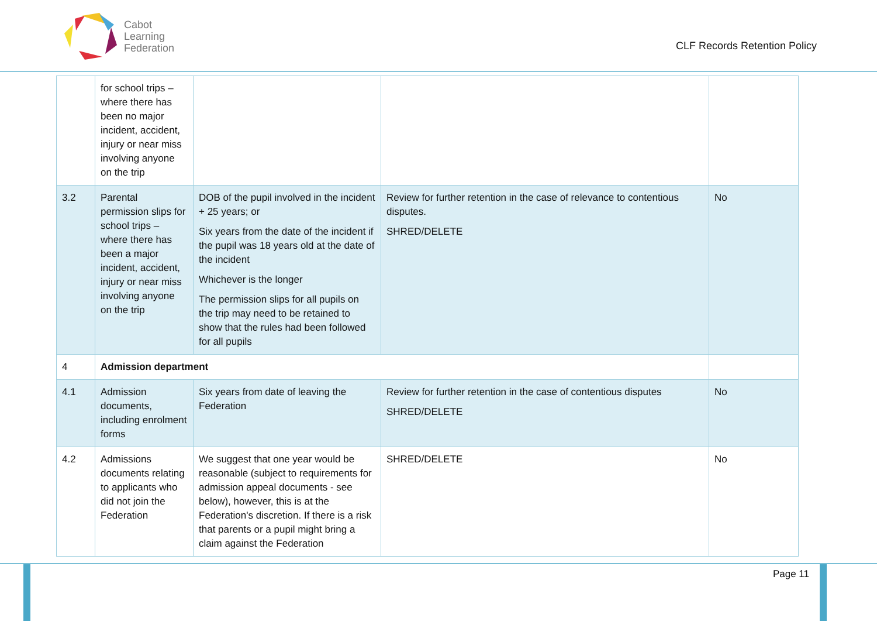Cabot
Learning
Federation
CLF Records Retention Policy
| | for school trips – where there has been no major incident, accident, injury or near miss involving anyone on the trip | | | |
| 3.2 | Parental permission slips for school trips – where there has been a major incident, accident, injury or near miss involving anyone on the trip | DOB of the pupil involved in the incident + 25 years; or Six years from the date of the incident if the pupil was 18 years old at the date of the incident Whichever is the longer The permission slips for all pupils on the trip may need to be retained to show that the rules had been followed for all pupils | Review for further retention in the case of relevance to contentious disputes. SHRED/DELETE | No |
| 4 | Admission department | | | |
| 4.1 | Admission documents, including enrolment forms | Six years from date of leaving the Federation | Review for further retention in the case of contentious disputes SHRED/DELETE | No |
| 4.2 | Admissions documents relating to applicants who did not join the Federation | We suggest that one year would be reasonable (subject to requirements for admission appeal documents - see below), however, this is at the Federation's discretion. If there is a risk that parents or a pupil might bring a claim against the Federation | SHRED/DELETE | No |
Page 11